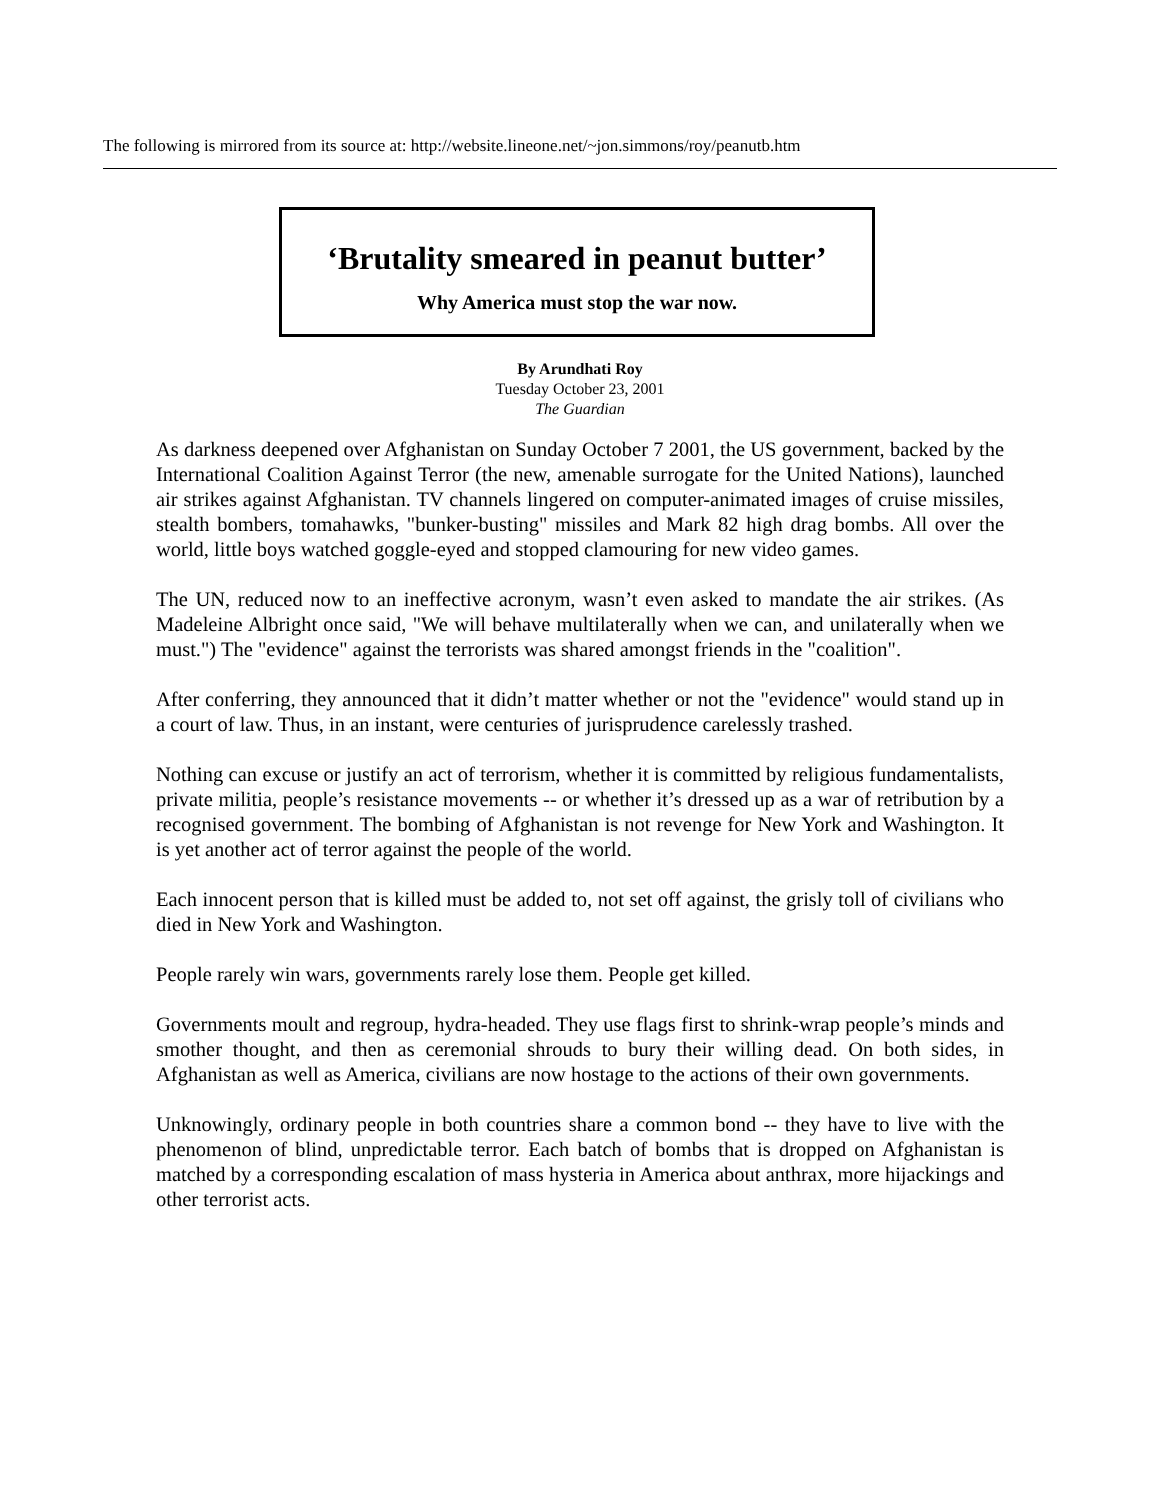The following is mirrored from its source at: http://website.lineone.net/~jon.simmons/roy/peanutb.htm
‘Brutality smeared in peanut butter’
Why America must stop the war now.
By Arundhati Roy
Tuesday October 23, 2001
The Guardian
As darkness deepened over Afghanistan on Sunday October 7 2001, the US government, backed by the International Coalition Against Terror (the new, amenable surrogate for the United Nations), launched air strikes against Afghanistan. TV channels lingered on computer-animated images of cruise missiles, stealth bombers, tomahawks, "bunker-busting" missiles and Mark 82 high drag bombs. All over the world, little boys watched goggle-eyed and stopped clamouring for new video games.
The UN, reduced now to an ineffective acronym, wasn’t even asked to mandate the air strikes. (As Madeleine Albright once said, "We will behave multilaterally when we can, and unilaterally when we must.") The "evidence" against the terrorists was shared amongst friends in the "coalition".
After conferring, they announced that it didn’t matter whether or not the "evidence" would stand up in a court of law. Thus, in an instant, were centuries of jurisprudence carelessly trashed.
Nothing can excuse or justify an act of terrorism, whether it is committed by religious fundamentalists, private militia, people’s resistance movements -- or whether it’s dressed up as a war of retribution by a recognised government. The bombing of Afghanistan is not revenge for New York and Washington. It is yet another act of terror against the people of the world.
Each innocent person that is killed must be added to, not set off against, the grisly toll of civilians who died in New York and Washington.
People rarely win wars, governments rarely lose them. People get killed.
Governments moult and regroup, hydra-headed. They use flags first to shrink-wrap people’s minds and smother thought, and then as ceremonial shrouds to bury their willing dead. On both sides, in Afghanistan as well as America, civilians are now hostage to the actions of their own governments.
Unknowingly, ordinary people in both countries share a common bond -- they have to live with the phenomenon of blind, unpredictable terror. Each batch of bombs that is dropped on Afghanistan is matched by a corresponding escalation of mass hysteria in America about anthrax, more hijackings and other terrorist acts.